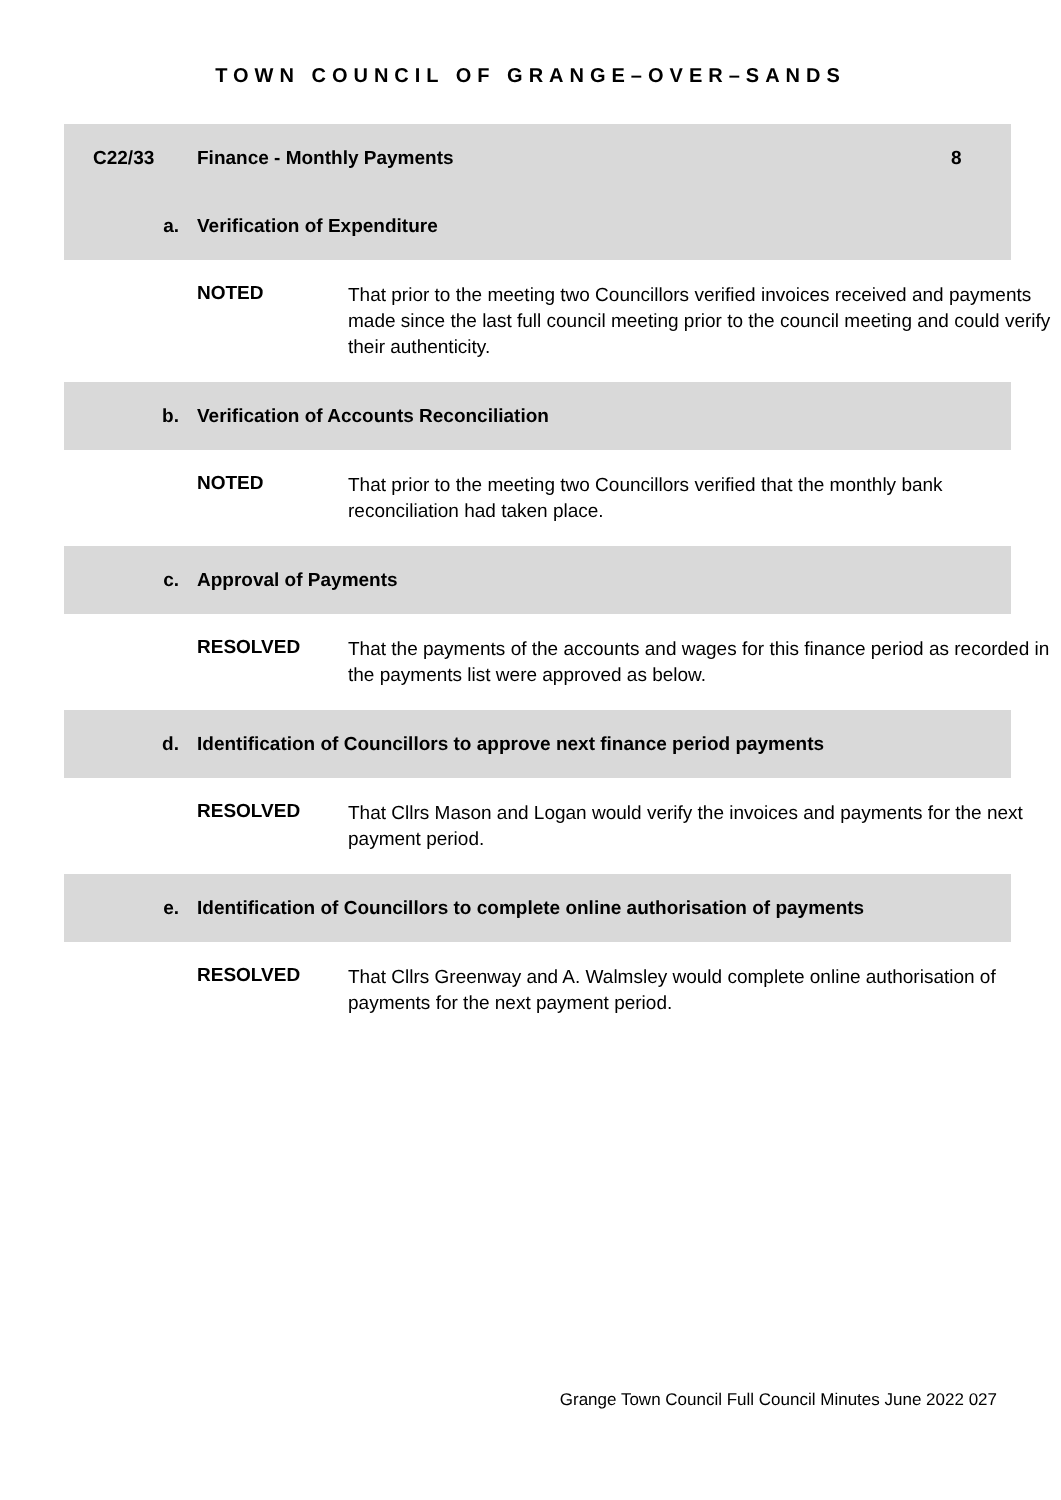TOWN COUNCIL OF GRANGE–OVER–SANDS
C22/33 Finance - Monthly Payments 8
a. Verification of Expenditure
NOTED
That prior to the meeting two Councillors verified invoices received and payments made since the last full council meeting prior to the council meeting and could verify their authenticity.
b.
Verification of Accounts Reconciliation
NOTED
That prior to the meeting two Councillors verified that the monthly bank reconciliation had taken place.
c. Approval of Payments
RESOLVED
That the payments of the accounts and wages for this finance period as recorded in the payments list were approved as below.
d.
Identification of Councillors to approve next finance period payments
RESOLVED
That Cllrs Mason and Logan would verify the invoices and payments for the next payment period.
e.
Identification of Councillors to complete online authorisation of payments
RESOLVED
That Cllrs Greenway and A. Walmsley would complete online authorisation of payments for the next payment period.
Grange Town Council Full Council Minutes June 2022 027